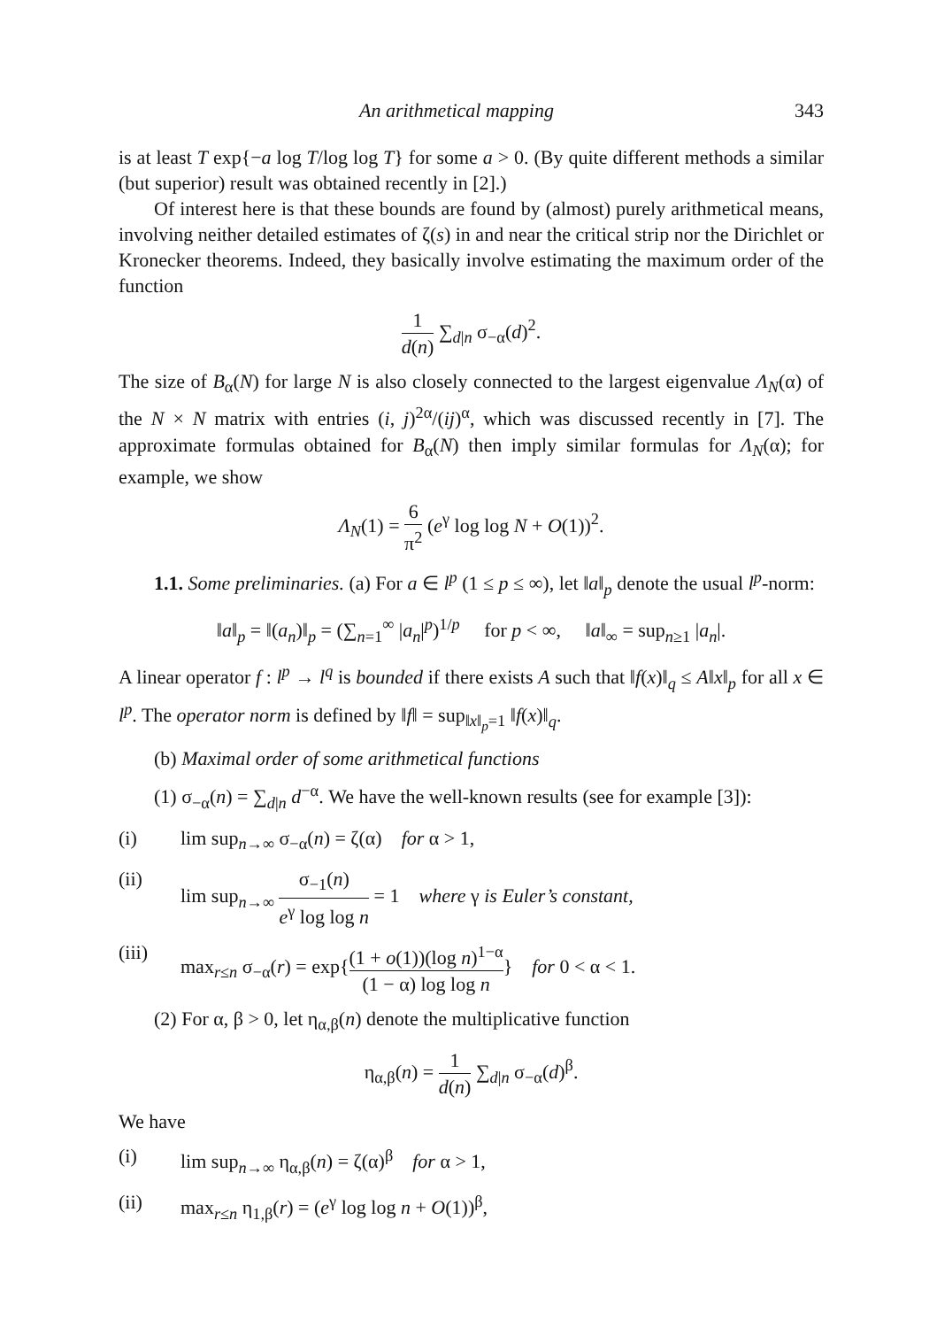An arithmetical mapping 343
is at least T exp{−a log T/log log T} for some a > 0. (By quite different methods a similar (but superior) result was obtained recently in [2].)
Of interest here is that these bounds are found by (almost) purely arithmetical means, involving neither detailed estimates of ζ(s) in and near the critical strip nor the Dirichlet or Kronecker theorems. Indeed, they basically involve estimating the maximum order of the function
1 d(n) ∑<sub>d|n</sub> σ<sub>−α</sub>(d)<sup>2</sup>.
The size of B<sub>α</sub>(N) for large N is also closely connected to the largest eigenvalue Λ<sub>N</sub>(α) of the N × N matrix with entries (i, j)<sup>2α</sup>/(ij)<sup>α</sup>, which was discussed recently in [7]. The approximate formulas obtained for B<sub>α</sub>(N) then imply similar formulas for Λ<sub>N</sub>(α); for example, we show
Λ<sub>N</sub>(1) = 6 π<sup>2</sup> (e<sup>γ</sup> log log N + O(1))<sup>2</sup>.
1.1. Some preliminaries. (a) For a ∈ l<sup>p</sup> (1 ≤ p ≤ ∞), let ‖a‖<sub>p</sub> denote the usual l<sup>p</sup>-norm:
‖a‖<sub>p</sub> = ‖(a<sub>n</sub>)‖<sub>p</sub> = (∑<sub>n=1</sub><sup>∞</sup> |a<sub>n</sub>|<sup>p</sup>)<sup>1/p</sup> for p < ∞, ‖a‖<sub>∞</sub> = sup<sub>n≥1</sub> |a<sub>n</sub>|.
A linear operator f : l<sup>p</sup> → l<sup>q</sup> is bounded if there exists A such that ‖f(x)‖<sub>q</sub> ≤ A‖x‖<sub>p</sub> for all x ∈ l<sup>p</sup>. The operator norm is defined by ‖f‖ = sup<sub>‖x‖<sub>p</sub>=1</sub> ‖f(x)‖<sub>q</sub>.
(b) Maximal order of some arithmetical functions
(1) σ<sub>−α</sub>(n) = ∑<sub>d|n</sub> d<sup>−α</sup>. We have the well-known results (see for example [3]):
(i) lim sup<sub>n→∞</sub> σ<sub>−α</sub>(n) = ζ(α) for α > 1,
(ii) lim sup<sub>n→∞</sub> σ<sub>−1</sub>(n) e<sup>γ</sup> log log n = 1 where γ is Euler’s constant,
(iii) max<sub>r≤n</sub> σ<sub>−α</sub>(r) = exp{(1 + o(1))(log n)<sup>1−α</sup> (1 − α) log log n} for 0 < α < 1.
(2) For α, β > 0, let η<sub>α,β</sub>(n) denote the multiplicative function
η<sub>α,β</sub>(n) = 1 d(n) ∑<sub>d|n</sub> σ<sub>−α</sub>(d)<sup>β</sup>.
We have
(i) lim sup<sub>n→∞</sub> η<sub>α,β</sub>(n) = ζ(α)<sup>β</sup> for α > 1,
(ii) max<sub>r≤n</sub> η<sub>1,β</sub>(r) = (e<sup>γ</sup> log log n + O(1))<sup>β</sup>,